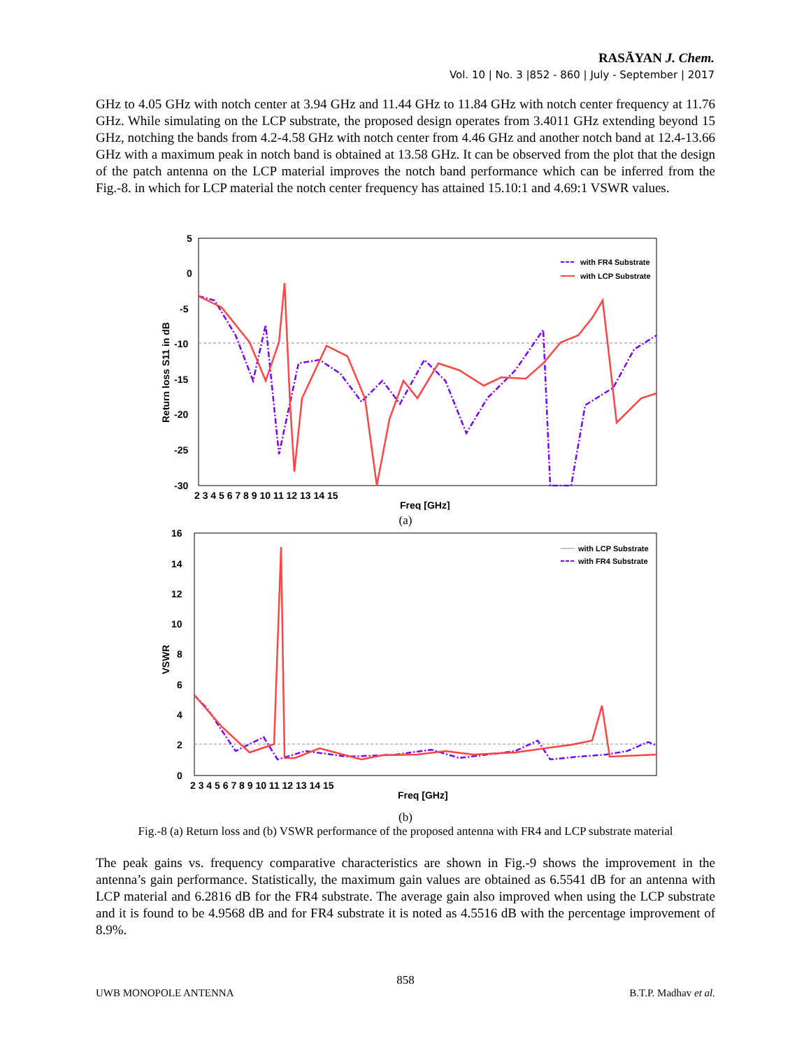RASĀYAN J. Chem.
Vol. 10 | No. 3 |852 - 860 | July - September | 2017
GHz to 4.05 GHz with notch center at 3.94 GHz and 11.44 GHz to 11.84 GHz with notch center frequency at 11.76 GHz. While simulating on the LCP substrate, the proposed design operates from 3.4011 GHz extending beyond 15 GHz, notching the bands from 4.2-4.58 GHz with notch center from 4.46 GHz and another notch band at 12.4-13.66 GHz with a maximum peak in notch band is obtained at 13.58 GHz. It can be observed from the plot that the design of the patch antenna on the LCP material improves the notch band performance which can be inferred from the Fig.-8. in which for LCP material the notch center frequency has attained 15.10:1 and 4.69:1 VSWR values.
5
0
-5
-10
-15
-20
-25
-30
2 3 4 5 6 7 8 9 10 11 12 13 14 15
Freq [GHz]
Return loss S11 in dB
with FR4 Substrate
with LCP Substrate
(a)
16
14
12
10
8
6
4
2
0
2 3 4 5 6 7 8 9 10 11 12 13 14 15
Freq [GHz]
VSWR
with LCP Substrate
with FR4 Substrate
(b)
Fig.-8 (a) Return loss and (b) VSWR performance of the proposed antenna with FR4 and LCP substrate material
The peak gains vs. frequency comparative characteristics are shown in Fig.-9 shows the improvement in the antenna’s gain performance. Statistically, the maximum gain values are obtained as 6.5541 dB for an antenna with LCP material and 6.2816 dB for the FR4 substrate. The average gain also improved when using the LCP substrate and it is found to be 4.9568 dB and for FR4 substrate it is noted as 4.5516 dB with the percentage improvement of 8.9%.
858
UWB MONOPOLE ANTENNA B.T.P. Madhav et al.